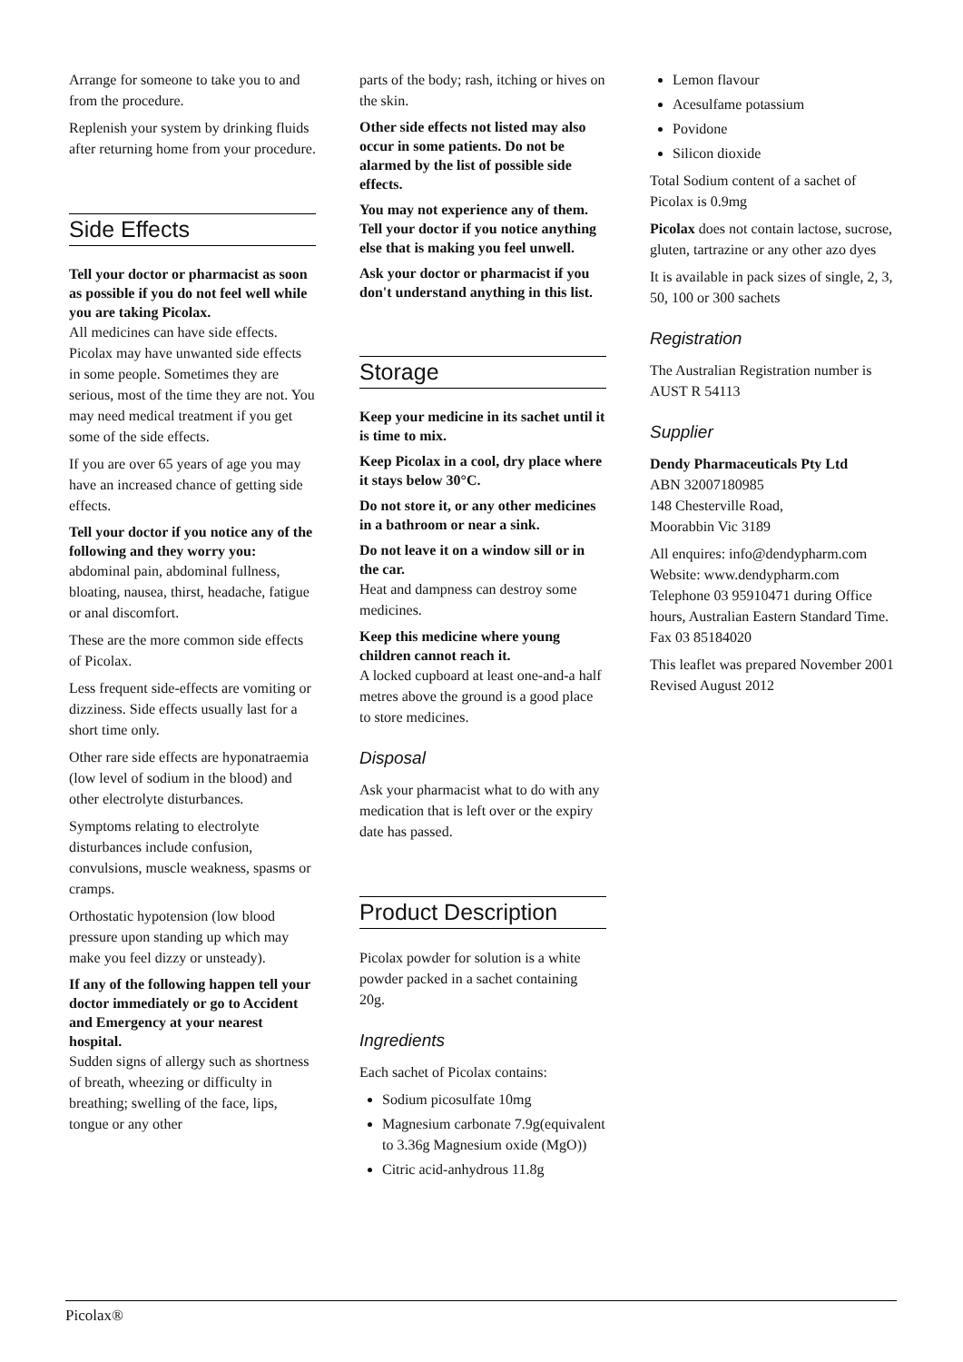Arrange for someone to take you to and from the procedure.
Replenish your system by drinking fluids after returning home from your procedure.
Side Effects
Tell your doctor or pharmacist as soon as possible if you do not feel well while you are taking Picolax.
All medicines can have side effects. Picolax may have unwanted side effects in some people. Sometimes they are serious, most of the time they are not. You may need medical treatment if you get some of the side effects.
If you are over 65 years of age you may have an increased chance of getting side effects.
Tell your doctor if you notice any of the following and they worry you:
abdominal pain, abdominal fullness, bloating, nausea, thirst, headache, fatigue or anal discomfort.
These are the more common side effects of Picolax.
Less frequent side-effects are vomiting or dizziness. Side effects usually last for a short time only.
Other rare side effects are hyponatraemia (low level of sodium in the blood) and other electrolyte disturbances.
Symptoms relating to electrolyte disturbances include confusion, convulsions, muscle weakness, spasms or cramps.
Orthostatic hypotension (low blood pressure upon standing up which may make you feel dizzy or unsteady).
If any of the following happen tell your doctor immediately or go to Accident and Emergency at your nearest hospital.
Sudden signs of allergy such as shortness of breath, wheezing or difficulty in breathing; swelling of the face, lips, tongue or any other
parts of the body; rash, itching or hives on the skin.
Other side effects not listed may also occur in some patients. Do not be alarmed by the list of possible side effects.
You may not experience any of them. Tell your doctor if you notice anything else that is making you feel unwell.
Ask your doctor or pharmacist if you don't understand anything in this list.
Storage
Keep your medicine in its sachet until it is time to mix.
Keep Picolax in a cool, dry place where it stays below 30°C.
Do not store it, or any other medicines in a bathroom or near a sink.
Do not leave it on a window sill or in the car.
Heat and dampness can destroy some medicines.
Keep this medicine where young children cannot reach it.
A locked cupboard at least one-and-a half metres above the ground is a good place to store medicines.
Disposal
Ask your pharmacist what to do with any medication that is left over or the expiry date has passed.
Product Description
Picolax powder for solution is a white powder packed in a sachet containing 20g.
Ingredients
Each sachet of Picolax contains:
Sodium picosulfate 10mg
Magnesium carbonate 7.9g(equivalent to 3.36g Magnesium oxide (MgO))
Citric acid-anhydrous 11.8g
Lemon flavour
Acesulfame potassium
Povidone
Silicon dioxide
Total Sodium content of a sachet of Picolax is 0.9mg
Picolax does not contain lactose, sucrose, gluten, tartrazine or any other azo dyes
It is available in pack sizes of single, 2, 3, 50, 100 or 300 sachets
Registration
The Australian Registration number is AUST R 54113
Supplier
Dendy Pharmaceuticals Pty Ltd
ABN 32007180985
148 Chesterville Road,
Moorabbin Vic 3189
All enquires: info@dendypharm.com
Website: www.dendypharm.com
Telephone 03 95910471 during Office hours, Australian Eastern Standard Time. Fax 03 85184020
This leaflet was prepared November 2001
Revised August 2012
Picolax®